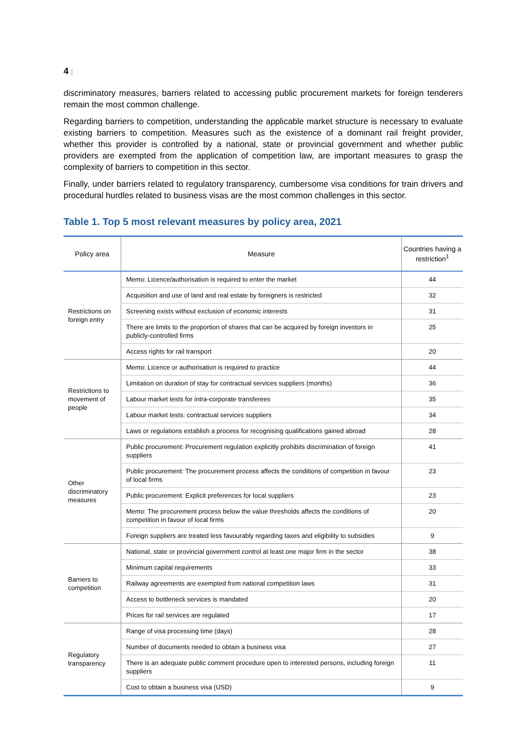4 |
discriminatory measures, barriers related to accessing public procurement markets for foreign tenderers remain the most common challenge.
Regarding barriers to competition, understanding the applicable market structure is necessary to evaluate existing barriers to competition. Measures such as the existence of a dominant rail freight provider, whether this provider is controlled by a national, state or provincial government and whether public providers are exempted from the application of competition law, are important measures to grasp the complexity of barriers to competition in this sector.
Finally, under barriers related to regulatory transparency, cumbersome visa conditions for train drivers and procedural hurdles related to business visas are the most common challenges in this sector.
Table 1. Top 5 most relevant measures by policy area, 2021
| Policy area | Measure | Countries having a restriction<sup>1</sup> |
| --- | --- | --- |
| Restrictions on foreign entry | Memo: Licence/authorisation is required to enter the market | 44 |
| | Acquisition and use of land and real estate by foreigners is restricted | 32 |
| | Screening exists without exclusion of economic interests | 31 |
| | There are limits to the proportion of shares that can be acquired by foreign investors in publicly-controlled firms | 25 |
| | Access rights for rail transport | 20 |
| Restrictions to movement of people | Memo: Licence or authorisation is required to practice | 44 |
| | Limitation on duration of stay for contractual services suppliers (months) | 36 |
| | Labour market tests for intra-corporate transferees | 35 |
| | Labour market tests: contractual services suppliers | 34 |
| | Laws or regulations establish a process for recognising qualifications gained abroad | 28 |
| Other discriminatory measures | Public procurement: Procurement regulation explicitly prohibits discrimination of foreign suppliers | 41 |
| | Public procurement: The procurement process affects the conditions of competition in favour of local firms | 23 |
| | Public procurement: Explicit preferences for local suppliers | 23 |
| | Memo: The procurement process below the value thresholds affects the conditions of competition in favour of local firms | 20 |
| | Foreign suppliers are treated less favourably regarding taxes and eligibility to subsidies | 9 |
| Barriers to competition | National, state or provincial government control at least one major firm in the sector | 38 |
| | Minimum capital requirements | 33 |
| | Railway agreements are exempted from national competition laws | 31 |
| | Access to bottleneck services is mandated | 20 |
| | Prices for rail services are regulated | 17 |
| Regulatory transparency | Range of visa processing time (days) | 28 |
| | Number of documents needed to obtain a business visa | 27 |
| | There is an adequate public comment procedure open to interested persons, including foreign suppliers | 11 |
| | Cost to obtain a business visa (USD) | 9 |